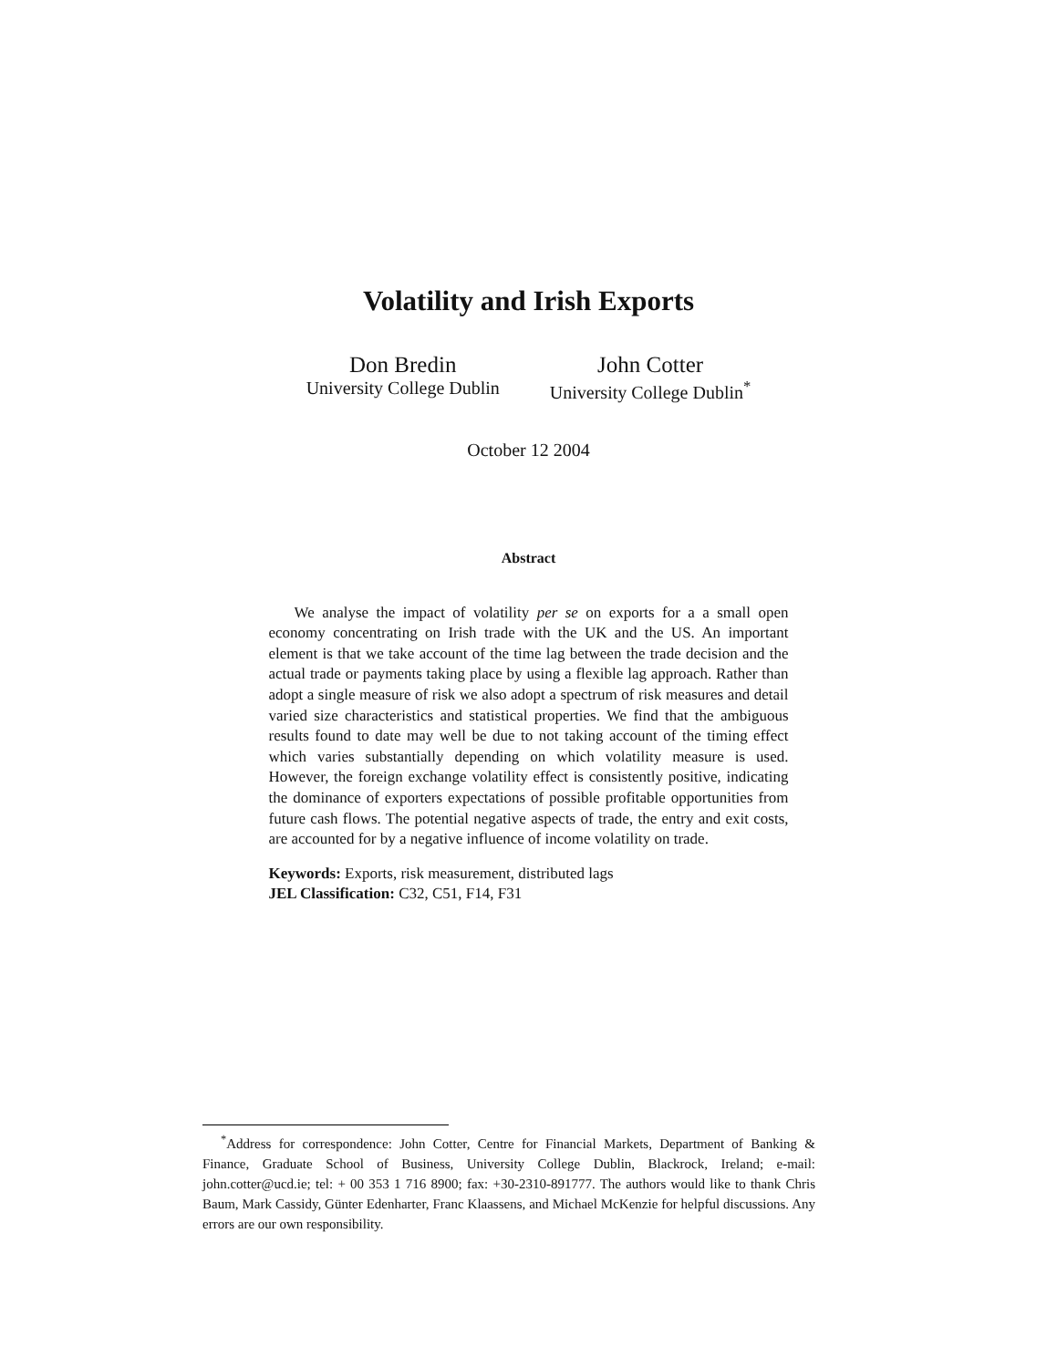Volatility and Irish Exports
Don Bredin
University College Dublin
John Cotter
University College Dublin<sup>*</sup>
October 12 2004
Abstract
We analyse the impact of volatility per se on exports for a a small open economy concentrating on Irish trade with the UK and the US. An important element is that we take account of the time lag between the trade decision and the actual trade or payments taking place by using a flexible lag approach. Rather than adopt a single measure of risk we also adopt a spectrum of risk measures and detail varied size characteristics and statistical properties. We find that the ambiguous results found to date may well be due to not taking account of the timing effect which varies substantially depending on which volatility measure is used. However, the foreign exchange volatility effect is consistently positive, indicating the dominance of exporters expectations of possible profitable opportunities from future cash flows. The potential negative aspects of trade, the entry and exit costs, are accounted for by a negative influence of income volatility on trade.
Keywords: Exports, risk measurement, distributed lags
JEL Classification: C32, C51, F14, F31
<sup>*</sup> Address for correspondence: John Cotter, Centre for Financial Markets, Department of Banking & Finance, Graduate School of Business, University College Dublin, Blackrock, Ireland; e-mail: john.cotter@ucd.ie; tel: + 00 353 1 716 8900; fax: +30-2310-891777. The authors would like to thank Chris Baum, Mark Cassidy, Günter Edenharter, Franc Klaassens, and Michael McKenzie for helpful discussions. Any errors are our own responsibility.